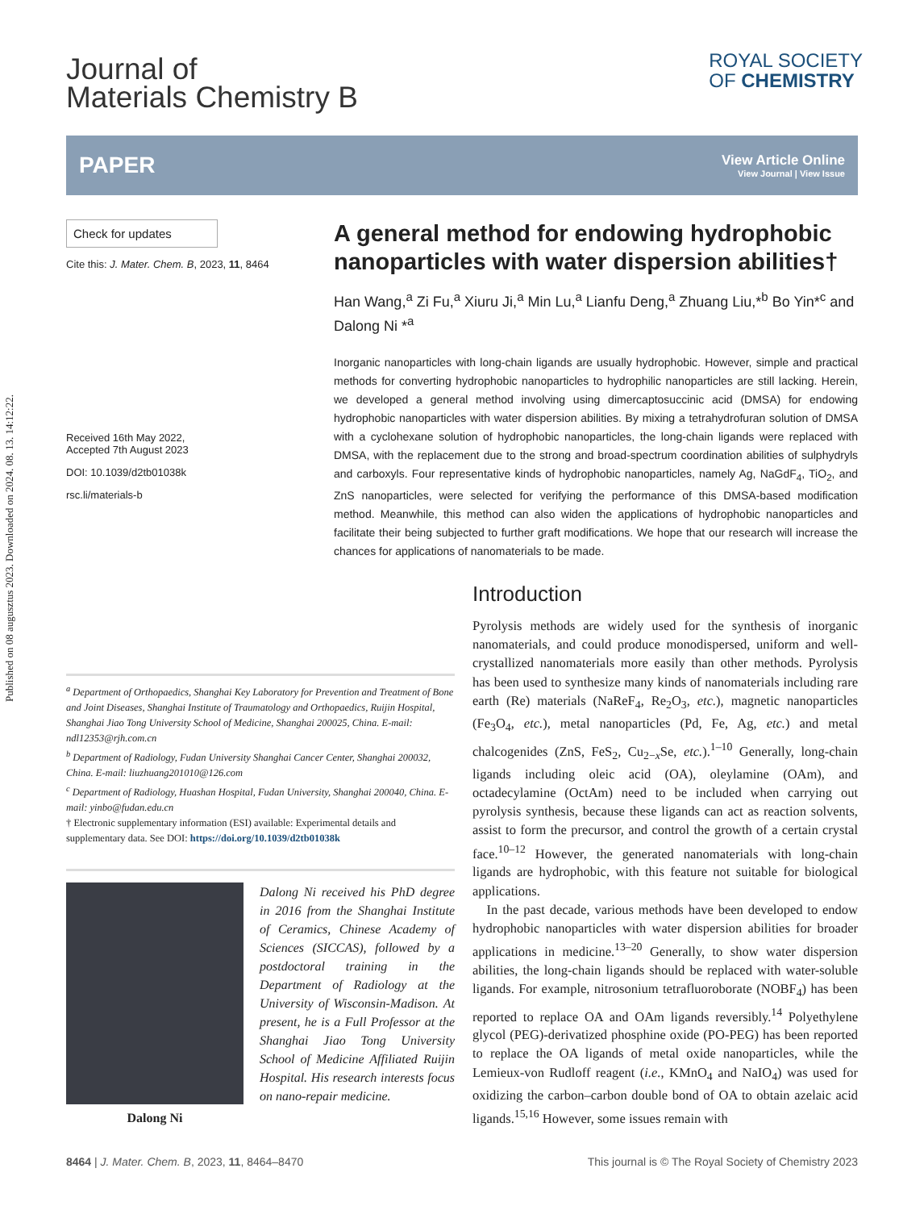Published on 08 augusztus 2023. Downloaded on 2024. 08. 13. 14:12:22.
ROYAL SOCIETY
OF CHEMISTRY
Journal of
Materials Chemistry B
PAPER
View Article Online
View Journal | View Issue
Check for updates
Cite this: J. Mater. Chem. B, 2023, 11, 8464
Received 16th May 2022,
Accepted 7th August 2023
DOI: 10.1039/d2tb01038k
rsc.li/materials-b
A general method for endowing hydrophobic nanoparticles with water dispersion abilities†
Han Wang,<sup>a</sup> Zi Fu,<sup>a</sup> Xiuru Ji,<sup>a</sup> Min Lu,<sup>a</sup> Lianfu Deng,<sup>a</sup> Zhuang Liu,*<sup>b</sup> Bo Yin*<sup>c</sup> and Dalong Ni *<sup>a</sup>
Inorganic nanoparticles with long-chain ligands are usually hydrophobic. However, simple and practical methods for converting hydrophobic nanoparticles to hydrophilic nanoparticles are still lacking. Herein, we developed a general method involving using dimercaptosuccinic acid (DMSA) for endowing hydrophobic nanoparticles with water dispersion abilities. By mixing a tetrahydrofuran solution of DMSA with a cyclohexane solution of hydrophobic nanoparticles, the long-chain ligands were replaced with DMSA, with the replacement due to the strong and broad-spectrum coordination abilities of sulphydryls and carboxyls. Four representative kinds of hydrophobic nanoparticles, namely Ag, NaGdF<sub>4</sub>, TiO<sub>2</sub>, and ZnS nanoparticles, were selected for verifying the performance of this DMSA-based modification method. Meanwhile, this method can also widen the applications of hydrophobic nanoparticles and facilitate their being subjected to further graft modifications. We hope that our research will increase the chances for applications of nanomaterials to be made.
<sup>a</sup> Department of Orthopaedics, Shanghai Key Laboratory for Prevention and Treatment of Bone and Joint Diseases, Shanghai Institute of Traumatology and Orthopaedics, Ruijin Hospital, Shanghai Jiao Tong University School of Medicine, Shanghai 200025, China. E-mail: ndl12353@rjh.com.cn
<sup>b</sup> Department of Radiology, Fudan University Shanghai Cancer Center, Shanghai 200032, China. E-mail: liuzhuang201010@126.com
<sup>c</sup> Department of Radiology, Huashan Hospital, Fudan University, Shanghai 200040, China. E-mail: yinbo@fudan.edu.cn
† Electronic supplementary information (ESI) available: Experimental details and supplementary data. See DOI: https://doi.org/10.1039/d2tb01038k
Dalong Ni
Dalong Ni received his PhD degree in 2016 from the Shanghai Institute of Ceramics, Chinese Academy of Sciences (SICCAS), followed by a postdoctoral training in the Department of Radiology at the University of Wisconsin-Madison. At present, he is a Full Professor at the Shanghai Jiao Tong University School of Medicine Affiliated Ruijin Hospital. His research interests focus on nano-repair medicine.
Introduction
Pyrolysis methods are widely used for the synthesis of inorganic nanomaterials, and could produce monodispersed, uniform and well-crystallized nanomaterials more easily than other methods. Pyrolysis has been used to synthesize many kinds of nanomaterials including rare earth (Re) materials (NaReF<sub>4</sub>, Re<sub>2</sub>O<sub>3</sub>, etc.), magnetic nanoparticles (Fe<sub>3</sub>O<sub>4</sub>, etc.), metal nanoparticles (Pd, Fe, Ag, etc.) and metal chalcogenides (ZnS, FeS<sub>2</sub>, Cu<sub>2−x</sub>Se, etc.).<sup>1–10</sup> Generally, long-chain ligands including oleic acid (OA), oleylamine (OAm), and octadecylamine (OctAm) need to be included when carrying out pyrolysis synthesis, because these ligands can act as reaction solvents, assist to form the precursor, and control the growth of a certain crystal face.<sup>10–12</sup> However, the generated nanomaterials with long-chain ligands are hydrophobic, with this feature not suitable for biological applications.
In the past decade, various methods have been developed to endow hydrophobic nanoparticles with water dispersion abilities for broader applications in medicine.<sup>13–20</sup> Generally, to show water dispersion abilities, the long-chain ligands should be replaced with water-soluble ligands. For example, nitrosonium tetrafluoroborate (NOBF<sub>4</sub>) has been reported to replace OA and OAm ligands reversibly.<sup>14</sup> Polyethylene glycol (PEG)-derivatized phosphine oxide (PO-PEG) has been reported to replace the OA ligands of metal oxide nanoparticles, while the Lemieux-von Rudloff reagent (i.e., KMnO<sub>4</sub> and NaIO<sub>4</sub>) was used for oxidizing the carbon–carbon double bond of OA to obtain azelaic acid ligands.<sup>15,16</sup> However, some issues remain with
8464 | J. Mater. Chem. B, 2023, 11, 8464–8470 This journal is © The Royal Society of Chemistry 2023